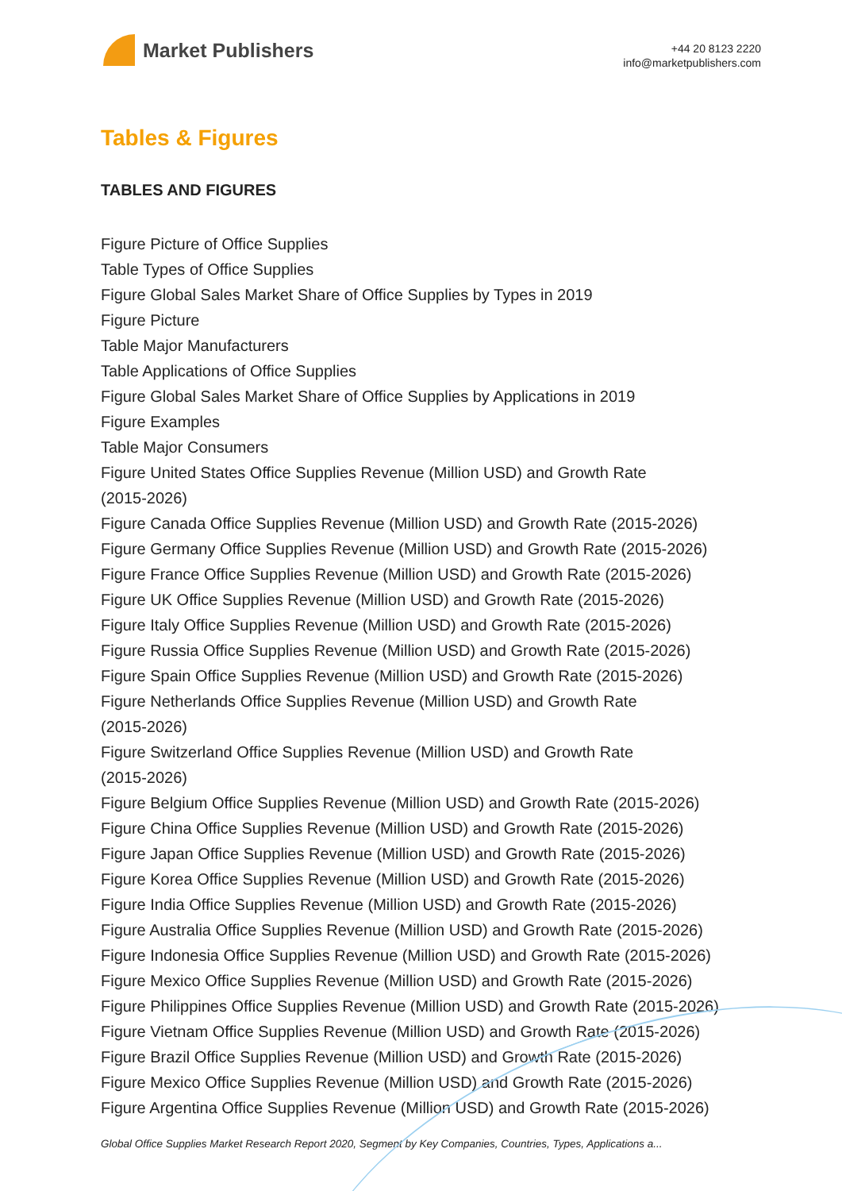Market Publishers
+44 20 8123 2220
info@marketpublishers.com
Tables & Figures
TABLES AND FIGURES
Figure Picture of Office Supplies
Table Types of Office Supplies
Figure Global Sales Market Share of Office Supplies by Types in 2019
Figure Picture
Table Major Manufacturers
Table Applications of Office Supplies
Figure Global Sales Market Share of Office Supplies by Applications in 2019
Figure Examples
Table Major Consumers
Figure United States Office Supplies Revenue (Million USD) and Growth Rate
(2015-2026)
Figure Canada Office Supplies Revenue (Million USD) and Growth Rate (2015-2026)
Figure Germany Office Supplies Revenue (Million USD) and Growth Rate (2015-2026)
Figure France Office Supplies Revenue (Million USD) and Growth Rate (2015-2026)
Figure UK Office Supplies Revenue (Million USD) and Growth Rate (2015-2026)
Figure Italy Office Supplies Revenue (Million USD) and Growth Rate (2015-2026)
Figure Russia Office Supplies Revenue (Million USD) and Growth Rate (2015-2026)
Figure Spain Office Supplies Revenue (Million USD) and Growth Rate (2015-2026)
Figure Netherlands Office Supplies Revenue (Million USD) and Growth Rate
(2015-2026)
Figure Switzerland Office Supplies Revenue (Million USD) and Growth Rate
(2015-2026)
Figure Belgium Office Supplies Revenue (Million USD) and Growth Rate (2015-2026)
Figure China Office Supplies Revenue (Million USD) and Growth Rate (2015-2026)
Figure Japan Office Supplies Revenue (Million USD) and Growth Rate (2015-2026)
Figure Korea Office Supplies Revenue (Million USD) and Growth Rate (2015-2026)
Figure India Office Supplies Revenue (Million USD) and Growth Rate (2015-2026)
Figure Australia Office Supplies Revenue (Million USD) and Growth Rate (2015-2026)
Figure Indonesia Office Supplies Revenue (Million USD) and Growth Rate (2015-2026)
Figure Mexico Office Supplies Revenue (Million USD) and Growth Rate (2015-2026)
Figure Philippines Office Supplies Revenue (Million USD) and Growth Rate (2015-2026)
Figure Vietnam Office Supplies Revenue (Million USD) and Growth Rate (2015-2026)
Figure Brazil Office Supplies Revenue (Million USD) and Growth Rate (2015-2026)
Figure Mexico Office Supplies Revenue (Million USD) and Growth Rate (2015-2026)
Figure Argentina Office Supplies Revenue (Million USD) and Growth Rate (2015-2026)
Global Office Supplies Market Research Report 2020, Segment by Key Companies, Countries, Types, Applications a...